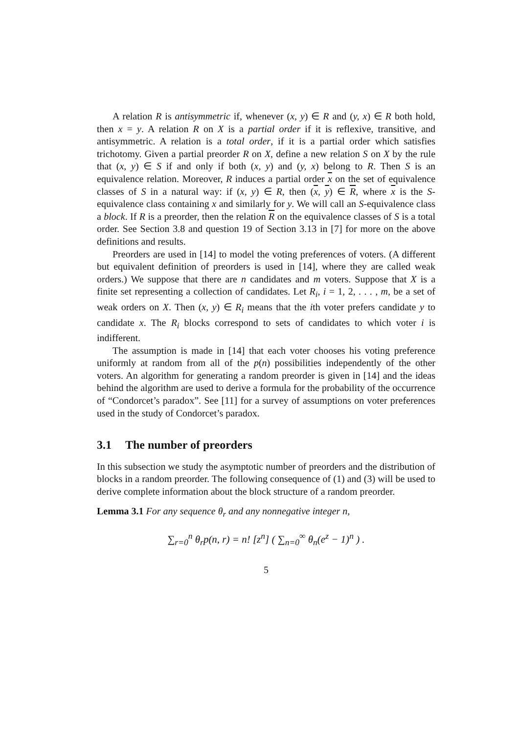A relation R is antisymmetric if, whenever (x, y) ∈ R and (y, x) ∈ R both hold, then x = y. A relation R on X is a partial order if it is reflexive, transitive, and antisymmetric. A relation is a total order, if it is a partial order which satisfies trichotomy. Given a partial preorder R on X, define a new relation S on X by the rule that (x, y) ∈ S if and only if both (x, y) and (y, x) belong to R. Then S is an equivalence relation. Moreover, R induces a partial order x on the set of equivalence classes of S in a natural way: if (x, y) ∈ R, then (x, y) ∈ R, where x is the S-equivalence class containing x and similarly for y. We will call an S-equivalence class a block. If R is a preorder, then the relation R on the equivalence classes of S is a total order. See Section 3.8 and question 19 of Section 3.13 in [7] for more on the above definitions and results.
Preorders are used in [14] to model the voting preferences of voters. (A different but equivalent definition of preorders is used in [14], where they are called weak orders.) We suppose that there are n candidates and m voters. Suppose that X is a finite set representing a collection of candidates. Let R<sub>i</sub>, i = 1, 2, . . . , m, be a set of weak orders on X. Then (x, y) ∈ R<sub>i</sub> means that the ith voter prefers candidate y to candidate x. The R<sub>i</sub> blocks correspond to sets of candidates to which voter i is indifferent.
The assumption is made in [14] that each voter chooses his voting preference uniformly at random from all of the p(n) possibilities independently of the other voters. An algorithm for generating a random preorder is given in [14] and the ideas behind the algorithm are used to derive a formula for the probability of the occurrence of “Condorcet’s paradox”. See [11] for a survey of assumptions on voter preferences used in the study of Condorcet’s paradox.
3.1 The number of preorders
In this subsection we study the asymptotic number of preorders and the distribution of blocks in a random preorder. The following consequence of (1) and (3) will be used to derive complete information about the block structure of a random preorder.
Lemma 3.1 For any sequence θ<sub>r</sub> and any nonnegative integer n,
∑<sub>r=0</sub><sup>n</sup> θ<sub>r</sub>p(n, r) = n! [z<sup>n</sup>] ( ∑<sub>n=0</sub><sup>∞</sup> θ<sub>n</sub>(e<sup>z</sup> − 1)<sup>n</sup> ) .
5